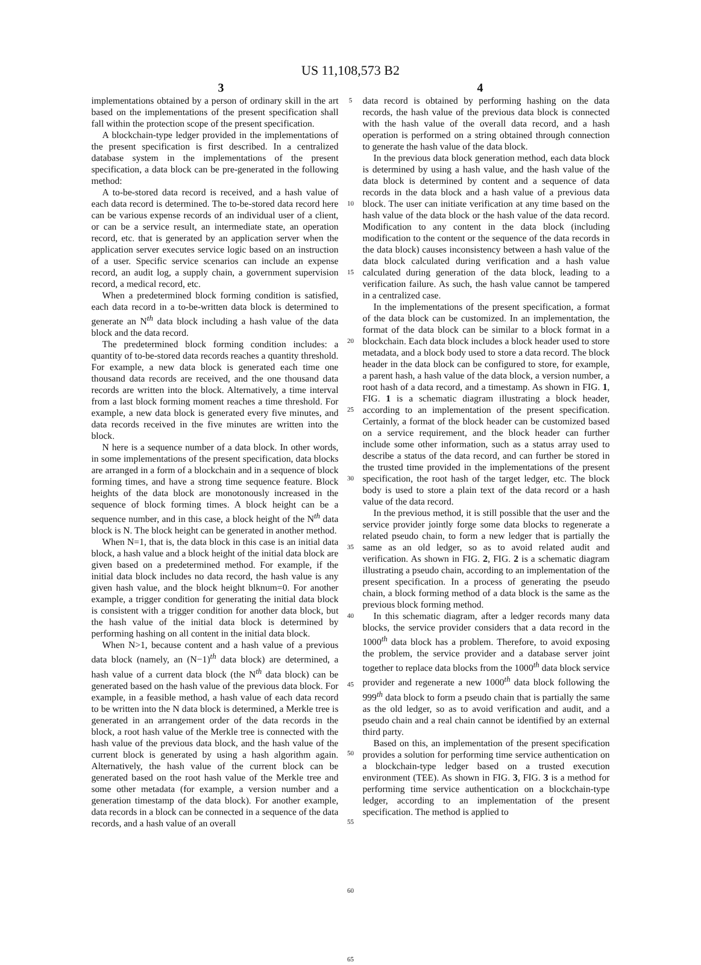US 11,108,573 B2
3 4
implementations obtained by a person of ordinary skill in the art based on the implementations of the present specification shall fall within the protection scope of the present specification.
A blockchain-type ledger provided in the implementations of the present specification is first described. In a centralized database system in the implementations of the present specification, a data block can be pre-generated in the following method:
A to-be-stored data record is received, and a hash value of each data record is determined. The to-be-stored data record here can be various expense records of an individual user of a client, or can be a service result, an intermediate state, an operation record, etc. that is generated by an application server when the application server executes service logic based on an instruction of a user. Specific service scenarios can include an expense record, an audit log, a supply chain, a government supervision record, a medical record, etc.
When a predetermined block forming condition is satisfied, each data record in a to-be-written data block is determined to generate an N<sup>th</sup> data block including a hash value of the data block and the data record.
The predetermined block forming condition includes: a quantity of to-be-stored data records reaches a quantity threshold. For example, a new data block is generated each time one thousand data records are received, and the one thousand data records are written into the block. Alternatively, a time interval from a last block forming moment reaches a time threshold. For example, a new data block is generated every five minutes, and data records received in the five minutes are written into the block.
N here is a sequence number of a data block. In other words, in some implementations of the present specification, data blocks are arranged in a form of a blockchain and in a sequence of block forming times, and have a strong time sequence feature. Block heights of the data block are monotonously increased in the sequence of block forming times. A block height can be a sequence number, and in this case, a block height of the N<sup>th</sup> data block is N. The block height can be generated in another method.
When N=1, that is, the data block in this case is an initial data block, a hash value and a block height of the initial data block are given based on a predetermined method. For example, if the initial data block includes no data record, the hash value is any given hash value, and the block height blknum=0. For another example, a trigger condition for generating the initial data block is consistent with a trigger condition for another data block, but the hash value of the initial data block is determined by performing hashing on all content in the initial data block.
When N>1, because content and a hash value of a previous data block (namely, an (N−1)<sup>th</sup> data block) are determined, a hash value of a current data block (the N<sup>th</sup> data block) can be generated based on the hash value of the previous data block. For example, in a feasible method, a hash value of each data record to be written into the N data block is determined, a Merkle tree is generated in an arrangement order of the data records in the block, a root hash value of the Merkle tree is connected with the hash value of the previous data block, and the hash value of the current block is generated by using a hash algorithm again. Alternatively, the hash value of the current block can be generated based on the root hash value of the Merkle tree and some other metadata (for example, a version number and a generation timestamp of the data block). For another example, data records in a block can be connected in a sequence of the data records, and a hash value of an overall
5
10
15
20
25
30
35
40
45
50
55
60
65
data record is obtained by performing hashing on the data records, the hash value of the previous data block is connected with the hash value of the overall data record, and a hash operation is performed on a string obtained through connection to generate the hash value of the data block.
In the previous data block generation method, each data block is determined by using a hash value, and the hash value of the data block is determined by content and a sequence of data records in the data block and a hash value of a previous data block. The user can initiate verification at any time based on the hash value of the data block or the hash value of the data record. Modification to any content in the data block (including modification to the content or the sequence of the data records in the data block) causes inconsistency between a hash value of the data block calculated during verification and a hash value calculated during generation of the data block, leading to a verification failure. As such, the hash value cannot be tampered in a centralized case.
In the implementations of the present specification, a format of the data block can be customized. In an implementation, the format of the data block can be similar to a block format in a blockchain. Each data block includes a block header used to store metadata, and a block body used to store a data record. The block header in the data block can be configured to store, for example, a parent hash, a hash value of the data block, a version number, a root hash of a data record, and a timestamp. As shown in FIG. 1, FIG. 1 is a schematic diagram illustrating a block header, according to an implementation of the present specification. Certainly, a format of the block header can be customized based on a service requirement, and the block header can further include some other information, such as a status array used to describe a status of the data record, and can further be stored in the trusted time provided in the implementations of the present specification, the root hash of the target ledger, etc. The block body is used to store a plain text of the data record or a hash value of the data record.
In the previous method, it is still possible that the user and the service provider jointly forge some data blocks to regenerate a related pseudo chain, to form a new ledger that is partially the same as an old ledger, so as to avoid related audit and verification. As shown in FIG. 2, FIG. 2 is a schematic diagram illustrating a pseudo chain, according to an implementation of the present specification. In a process of generating the pseudo chain, a block forming method of a data block is the same as the previous block forming method.
In this schematic diagram, after a ledger records many data blocks, the service provider considers that a data record in the 1000<sup>th</sup> data block has a problem. Therefore, to avoid exposing the problem, the service provider and a database server joint together to replace data blocks from the 1000<sup>th</sup> data block service provider and regenerate a new 1000<sup>th</sup> data block following the 999<sup>th</sup> data block to form a pseudo chain that is partially the same as the old ledger, so as to avoid verification and audit, and a pseudo chain and a real chain cannot be identified by an external third party.
Based on this, an implementation of the present specification provides a solution for performing time service authentication on a blockchain-type ledger based on a trusted execution environment (TEE). As shown in FIG. 3, FIG. 3 is a method for performing time service authentication on a blockchain-type ledger, according to an implementation of the present specification. The method is applied to